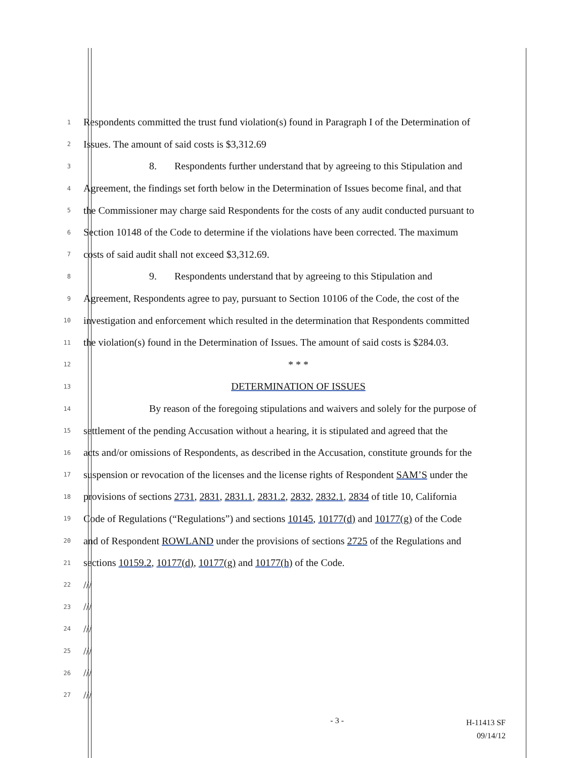1 Respondents committed the trust fund violation(s) found in Paragraph I of the Determination of
2 Issues. The amount of said costs is $3,312.69
3 8. Respondents further understand that by agreeing to this Stipulation and
4 Agreement, the findings set forth below in the Determination of Issues become final, and that
5 the Commissioner may charge said Respondents for the costs of any audit conducted pursuant to
6 Section 10148 of the Code to determine if the violations have been corrected. The maximum
7 costs of said audit shall not exceed $3,312.69.
8 9. Respondents understand that by agreeing to this Stipulation and
9 Agreement, Respondents agree to pay, pursuant to Section 10106 of the Code, the cost of the
10 investigation and enforcement which resulted in the determination that Respondents committed
11 the violation(s) found in the Determination of Issues. The amount of said costs is $284.03.
12 * * *
13 DETERMINATION OF ISSUES
14 By reason of the foregoing stipulations and waivers and solely for the purpose of
15 settlement of the pending Accusation without a hearing, it is stipulated and agreed that the
16 acts and/or omissions of Respondents, as described in the Accusation, constitute grounds for the
17 suspension or revocation of the licenses and the license rights of Respondent SAM’S under the
18 provisions of sections 2731, 2831, 2831.1, 2831.2, 2832, 2832.1, 2834 of title 10, California
19 Code of Regulations (“Regulations”) and sections 10145, 10177(d) and 10177(g) of the Code
20 and of Respondent ROWLAND under the provisions of sections 2725 of the Regulations and
21 sections 10159.2, 10177(d), 10177(g) and 10177(h) of the Code.
22 ///
23 ///
24 ///
25 ///
26 ///
27 ///
- 3 - H-11413 SF
09/14/12